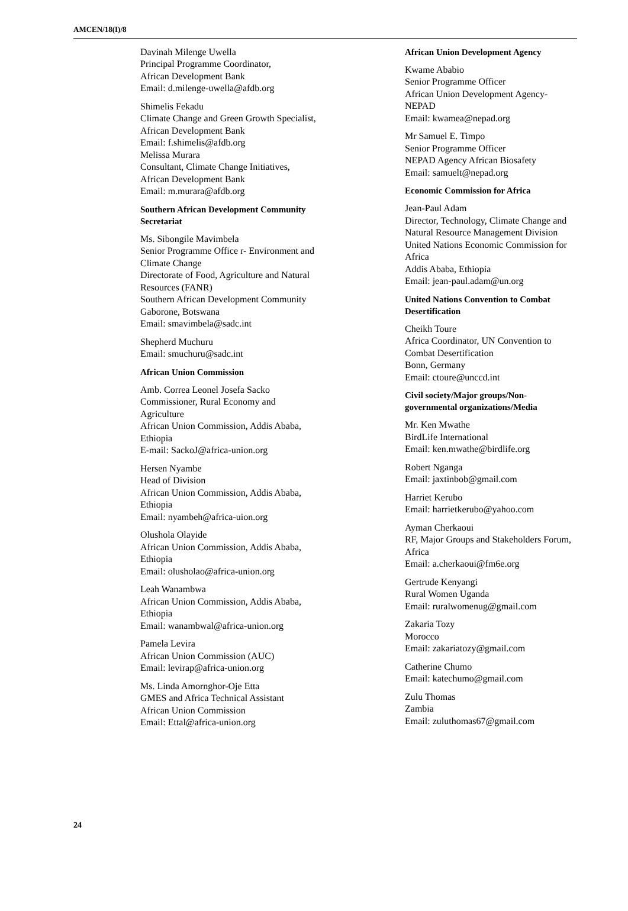AMCEN/18(I)/8
Davinah Milenge Uwella
Principal Programme Coordinator,
African Development Bank
Email: d.milenge-uwella@afdb.org
Shimelis Fekadu
Climate Change and Green Growth Specialist, African Development Bank
Email: f.shimelis@afdb.org
Melissa Murara
Consultant, Climate Change Initiatives, African Development Bank
Email: m.murara@afdb.org
Southern African Development Community Secretariat
Ms. Sibongile Mavimbela
Senior Programme Office r- Environment and Climate Change
Directorate of Food, Agriculture and Natural Resources (FANR)
Southern African Development Community
Gaborone, Botswana
Email: smavimbela@sadc.int
Shepherd Muchuru
Email: smuchuru@sadc.int
African Union Commission
Amb. Correa Leonel Josefa Sacko
Commissioner, Rural Economy and Agriculture
African Union Commission, Addis Ababa, Ethiopia
E-mail: SackoJ@africa-union.org
Hersen Nyambe
Head of Division
African Union Commission, Addis Ababa, Ethiopia
Email: nyambeh@africa-uion.org
Olushola Olayide
African Union Commission, Addis Ababa, Ethiopia
Email: olusholao@africa-union.org
Leah Wanambwa
African Union Commission, Addis Ababa, Ethiopia
Email: wanambwal@africa-union.org
Pamela Levira
African Union Commission (AUC)
Email: levirap@africa-union.org
Ms. Linda Amornghor-Oje Etta
GMES and Africa Technical Assistant
African Union Commission
Email: Ettal@africa-union.org
African Union Development Agency
Kwame Ababio
Senior Programme Officer
African Union Development Agency-NEPAD
Email: kwamea@nepad.org
Mr Samuel E. Timpo
Senior Programme Officer
NEPAD Agency African Biosafety
Email: samuelt@nepad.org
Economic Commission for Africa
Jean-Paul Adam
Director, Technology, Climate Change and Natural Resource Management Division United Nations Economic Commission for Africa
Addis Ababa, Ethiopia
Email: jean-paul.adam@un.org
United Nations Convention to Combat Desertification
Cheikh Toure
Africa Coordinator, UN Convention to Combat Desertification
Bonn, Germany
Email: ctoure@unccd.int
Civil society/Major groups/Non-governmental organizations/Media
Mr. Ken Mwathe
BirdLife International
Email: ken.mwathe@birdlife.org
Robert Nganga
Email: jaxtinbob@gmail.com
Harriet Kerubo
Email: harrietkerubo@yahoo.com
Ayman Cherkaoui
RF, Major Groups and Stakeholders Forum, Africa
Email: a.cherkaoui@fm6e.org
Gertrude Kenyangi
Rural Women Uganda
Email: ruralwomenug@gmail.com
Zakaria Tozy
Morocco
Email: zakariatozy@gmail.com
Catherine Chumo
Email: katechumo@gmail.com
Zulu Thomas
Zambia
Email: zuluthomas67@gmail.com
24